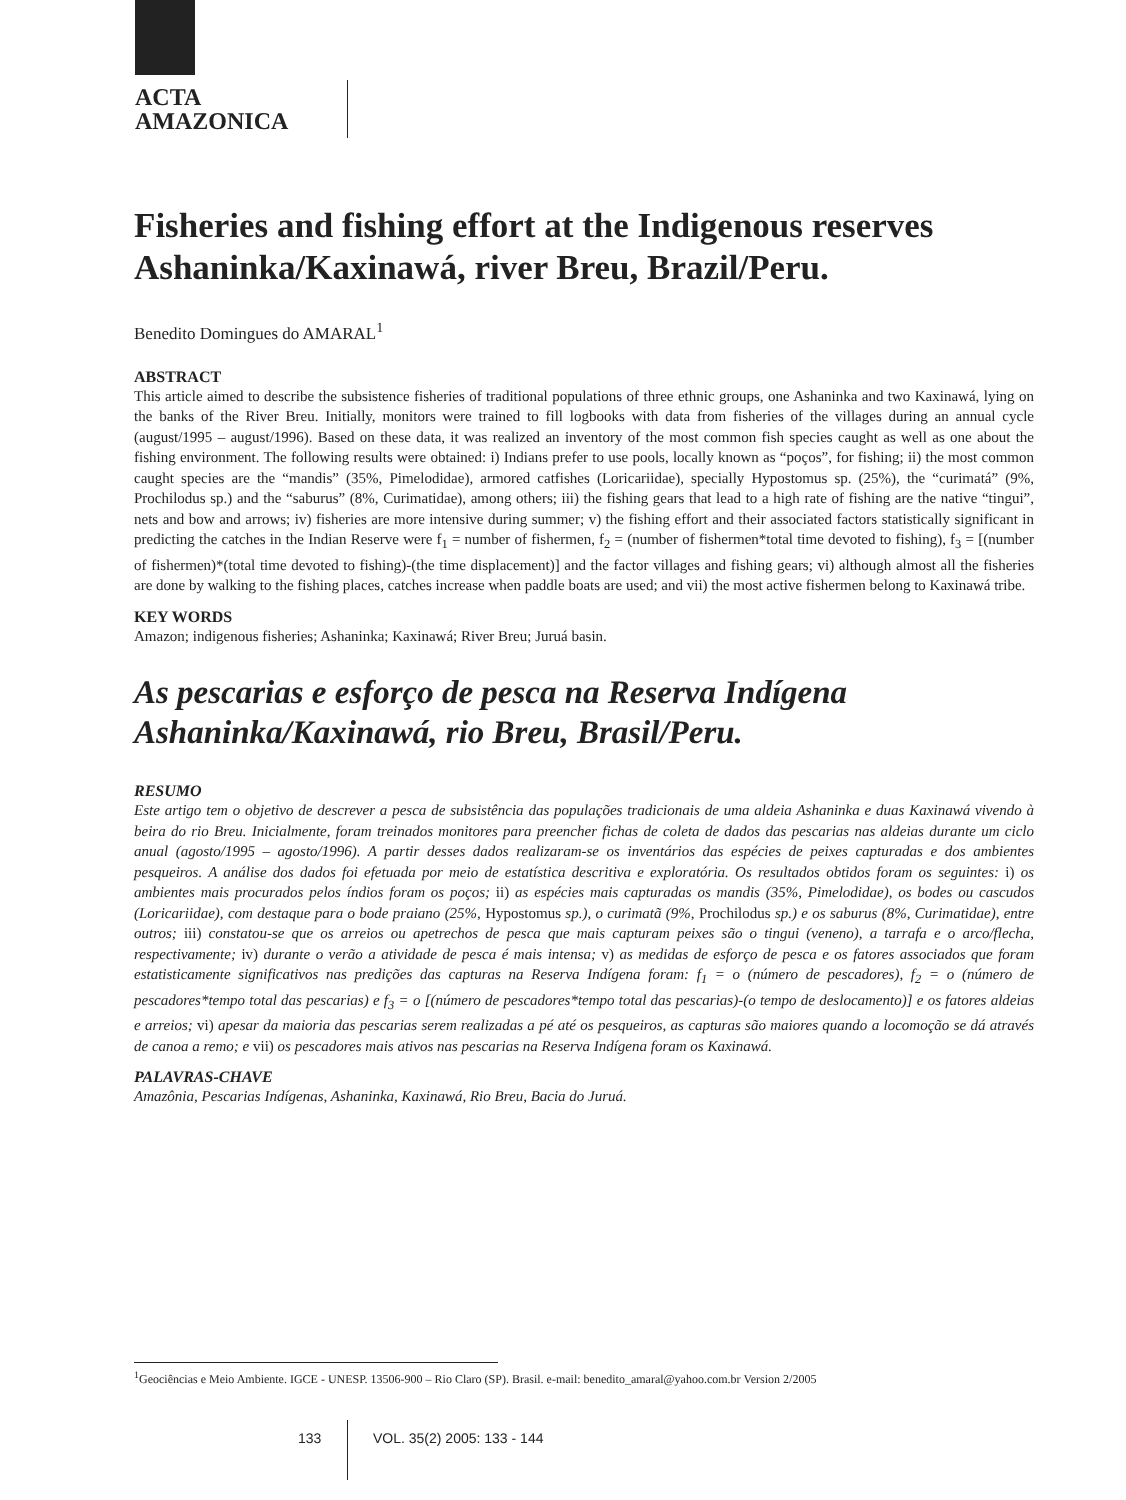ACTA
AMAZONICA
Fisheries and fishing effort at the Indigenous reserves Ashaninka/Kaxinawá, river Breu, Brazil/Peru.
Benedito Domingues do AMARAL<sup>1</sup>
ABSTRACT
This article aimed to describe the subsistence fisheries of traditional populations of three ethnic groups, one Ashaninka and two Kaxinawá, lying on the banks of the River Breu. Initially, monitors were trained to fill logbooks with data from fisheries of the villages during an annual cycle (august/1995 – august/1996). Based on these data, it was realized an inventory of the most common fish species caught as well as one about the fishing environment. The following results were obtained: i) Indians prefer to use pools, locally known as “poços”, for fishing; ii) the most common caught species are the “mandis” (35%, Pimelodidae), armored catfishes (Loricariidae), specially Hypostomus sp. (25%), the “curimatá” (9%, Prochilodus sp.) and the “saburus” (8%, Curimatidae), among others; iii) the fishing gears that lead to a high rate of fishing are the native “tingui”, nets and bow and arrows; iv) fisheries are more intensive during summer; v) the fishing effort and their associated factors statistically significant in predicting the catches in the Indian Reserve were f<sub>1</sub> = number of fishermen, f<sub>2</sub> = (number of fishermen*total time devoted to fishing), f<sub>3</sub> = [(number of fishermen)*(total time devoted to fishing)-(the time displacement)] and the factor villages and fishing gears; vi) although almost all the fisheries are done by walking to the fishing places, catches increase when paddle boats are used; and vii) the most active fishermen belong to Kaxinawá tribe.
KEY WORDS
Amazon; indigenous fisheries; Ashaninka; Kaxinawá; River Breu; Juruá basin.
As pescarias e esforço de pesca na Reserva Indígena Ashaninka/Kaxinawá, rio Breu, Brasil/Peru.
RESUMO
Este artigo tem o objetivo de descrever a pesca de subsistência das populações tradicionais de uma aldeia Ashaninka e duas Kaxinawá vivendo à beira do rio Breu. Inicialmente, foram treinados monitores para preencher fichas de coleta de dados das pescarias nas aldeias durante um ciclo anual (agosto/1995 – agosto/1996). A partir desses dados realizaram-se os inventários das espécies de peixes capturadas e dos ambientes pesqueiros. A análise dos dados foi efetuada por meio de estatística descritiva e exploratória. Os resultados obtidos foram os seguintes: i) os ambientes mais procurados pelos índios foram os poços; ii) as espécies mais capturadas os mandis (35%, Pimelodidae), os bodes ou cascudos (Loricariidae), com destaque para o bode praiano (25%, Hypostomus sp.), o curimatã (9%, Prochilodus sp.) e os saburus (8%, Curimatidae), entre outros; iii) constatou-se que os arreios ou apetrechos de pesca que mais capturam peixes são o tingui (veneno), a tarrafa e o arco/flecha, respectivamente; iv) durante o verão a atividade de pesca é mais intensa; v) as medidas de esforço de pesca e os fatores associados que foram estatisticamente significativos nas predições das capturas na Reserva Indígena foram: f<sub>1</sub> = o (número de pescadores), f<sub>2</sub> = o (número de pescadores*tempo total das pescarias) e f<sub>3</sub> = o [(número de pescadores*tempo total das pescarias)-(o tempo de deslocamento)] e os fatores aldeias e arreios; vi) apesar da maioria das pescarias serem realizadas a pé até os pesqueiros, as capturas são maiores quando a locomoção se dá através de canoa a remo; e vii) os pescadores mais ativos nas pescarias na Reserva Indígena foram os Kaxinawá.
PALAVRAS-CHAVE
Amazônia, Pescarias Indígenas, Ashaninka, Kaxinawá, Rio Breu, Bacia do Juruá.
<sup>1</sup> Geociências e Meio Ambiente. IGCE - UNESP. 13506-900 – Rio Claro (SP). Brasil. e-mail: benedito_amaral@yahoo.com.br Version 2/2005
133 VOL. 35(2) 2005: 133 - 144